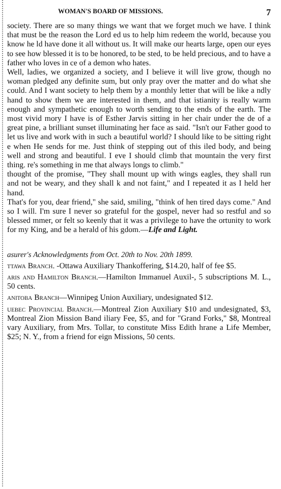WOMAN'S BOARD OF MISSIONS. 7
society. There are so many things we want that we forget much we have. I think that must be the reason the Lord ed us to help him redeem the world, because you know he ld have done it all without us. It will make our hearts large, open our eyes to see how blessed it is to be honored, to be sted, to be held precious, and to have a father who loves in ce of a demon who hates.
Well, ladies, we organized a society, and I believe it will live grow, though no woman pledged any definite sum, but only pray over the matter and do what she could. And I want society to help them by a monthly letter that will be like a ndly hand to show them we are interested in them, and that istianity is really warm enough and sympathetic enough to worth sending to the ends of the earth. The most vivid mory I have is of Esther Jarvis sitting in her chair under the de of a great pine, a brilliant sunset illuminating her face as said. "Isn't our Father good to let us live and work with in such a beautiful world? I should like to be sitting right e when He sends for me. Just think of stepping out of this iled body, and being well and strong and beautiful. I eve I should climb that mountain the very first thing. re's something in me that always longs to climb."
thought of the promise, "They shall mount up with wings eagles, they shall run and not be weary, and they shall k and not faint," and I repeated it as I held her hand.
That's for you, dear friend," she said, smiling, "think of hen tired days come." And so I will. I'm sure I never so grateful for the gospel, never had so restful and so blessed mmer, or felt so keenly that it was a privilege to have the ortunity to work for my King, and be a herald of his gdom.—Life and Light.
asurer's Acknowledgments from Oct. 20th to Nov. 20th 1899.
ttawa Branch. -Ottawa Auxiliary Thankoffering, $14.20, half of fee $5.
aris and Hamilton Branch.—Hamilton Immanuel Auxil-, 5 subscriptions M. L., 50 cents.
anitoba Branch—Winnipeg Union Auxiliary, undesignated $12.
uebec Provincial Branch.—Montreal Zion Auxiliary $10 and undesignated, $3, Montreal Zion Mission Band iliary Fee, $5, and for "Grand Forks," $8, Montreal vary Auxiliary, from Mrs. Tollar, to constitute Miss Edith hrane a Life Member, $25; N. Y., from a friend for eign Missions, 50 cents.